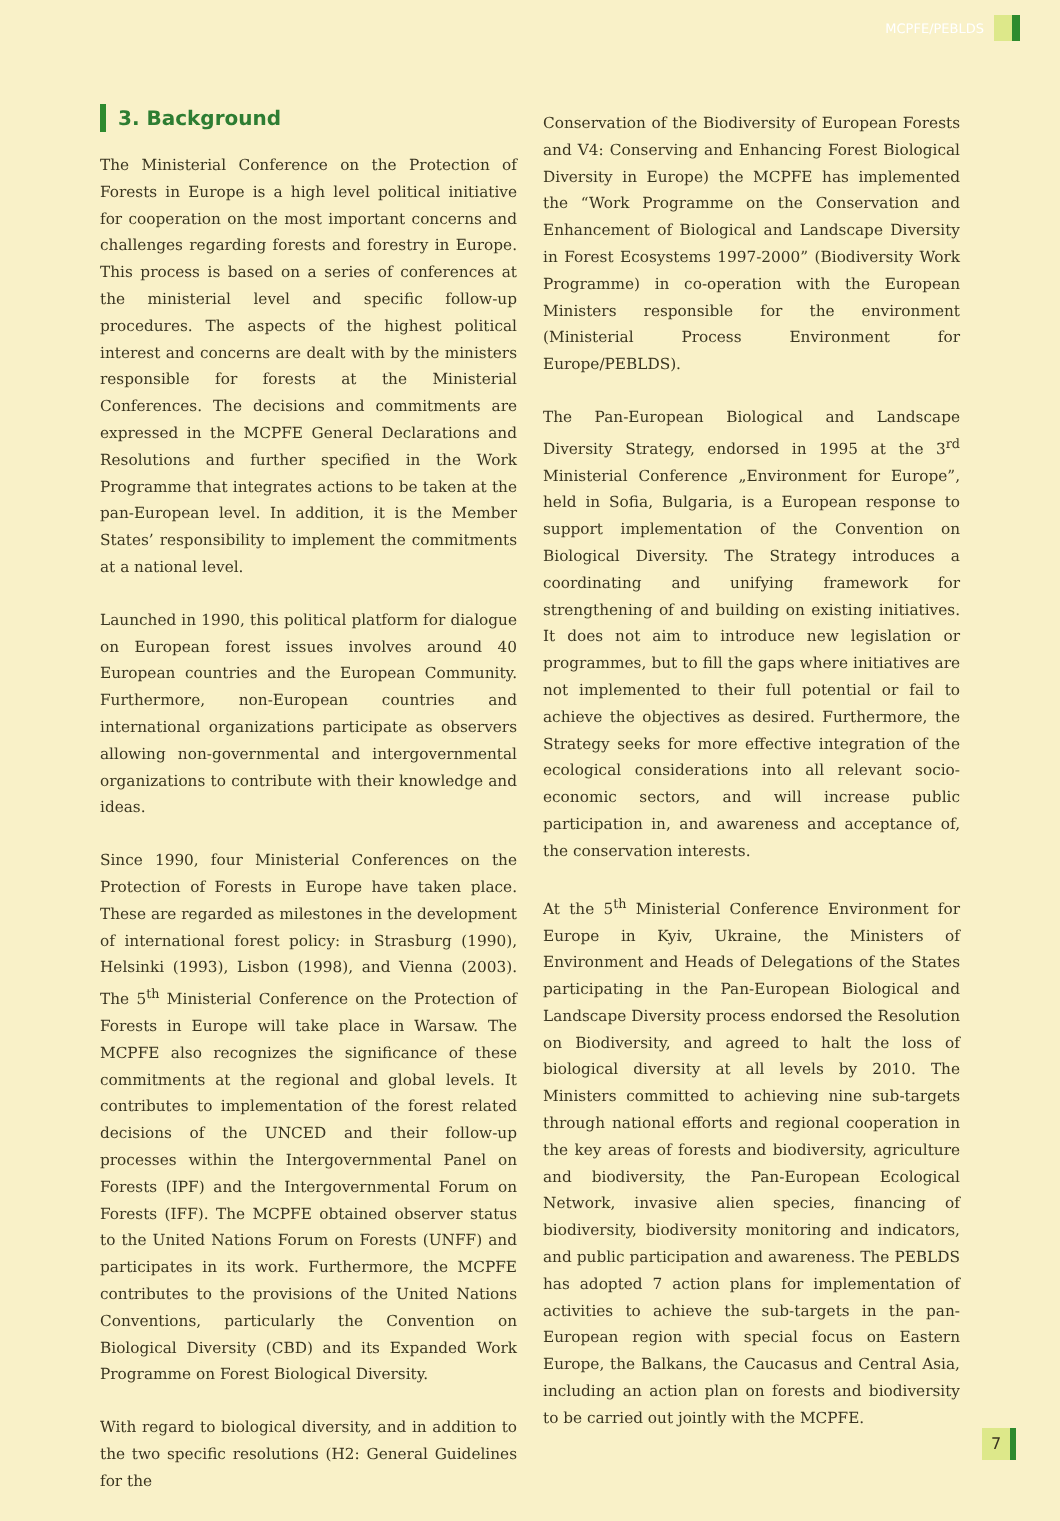MCPFE/PEBLDS
3. Background
The Ministerial Conference on the Protection of Forests in Europe is a high level political initiative for cooperation on the most important concerns and challenges regarding forests and forestry in Europe. This process is based on a series of conferences at the ministerial level and specific follow-up procedures. The aspects of the highest political interest and concerns are dealt with by the ministers responsible for forests at the Ministerial Conferences. The decisions and commitments are expressed in the MCPFE General Declarations and Resolutions and further specified in the Work Programme that integrates actions to be taken at the pan-European level. In addition, it is the Member States’ responsibility to implement the commitments at a national level.
Launched in 1990, this political platform for dialogue on European forest issues involves around 40 European countries and the European Community. Furthermore, non-European countries and international organizations participate as observers allowing non-governmental and intergovernmental organizations to contribute with their knowledge and ideas.
Since 1990, four Ministerial Conferences on the Protection of Forests in Europe have taken place. These are regarded as milestones in the development of international forest policy: in Strasburg (1990), Helsinki (1993), Lisbon (1998), and Vienna (2003). The 5<sup>th</sup> Ministerial Conference on the Protection of Forests in Europe will take place in Warsaw. The MCPFE also recognizes the significance of these commitments at the regional and global levels. It contributes to implementation of the forest related decisions of the UNCED and their follow-up processes within the Intergovernmental Panel on Forests (IPF) and the Intergovernmental Forum on Forests (IFF). The MCPFE obtained observer status to the United Nations Forum on Forests (UNFF) and participates in its work. Furthermore, the MCPFE contributes to the provisions of the United Nations Conventions, particularly the Convention on Biological Diversity (CBD) and its Expanded Work Programme on Forest Biological Diversity.
With regard to biological diversity, and in addition to the two specific resolutions (H2: General Guidelines for the
Conservation of the Biodiversity of European Forests and V4: Conserving and Enhancing Forest Biological Diversity in Europe) the MCPFE has implemented the “Work Programme on the Conservation and Enhancement of Biological and Landscape Diversity in Forest Ecosystems 1997-2000” (Biodiversity Work Programme) in co-operation with the European Ministers responsible for the environment (Ministerial Process Environment for Europe/PEBLDS).
The Pan-European Biological and Landscape Diversity Strategy, endorsed in 1995 at the 3<sup>rd</sup> Ministerial Conference „Environment for Europe”, held in Sofia, Bulgaria, is a European response to support implementation of the Convention on Biological Diversity. The Strategy introduces a coordinating and unifying framework for strengthening of and building on existing initiatives. It does not aim to introduce new legislation or programmes, but to fill the gaps where initiatives are not implemented to their full potential or fail to achieve the objectives as desired. Furthermore, the Strategy seeks for more effective integration of the ecological considerations into all relevant socio-economic sectors, and will increase public participation in, and awareness and acceptance of, the conservation interests.
At the 5<sup>th</sup> Ministerial Conference Environment for Europe in Kyiv, Ukraine, the Ministers of Environment and Heads of Delegations of the States participating in the Pan-European Biological and Landscape Diversity process endorsed the Resolution on Biodiversity, and agreed to halt the loss of biological diversity at all levels by 2010. The Ministers committed to achieving nine sub-targets through national efforts and regional cooperation in the key areas of forests and biodiversity, agriculture and biodiversity, the Pan-European Ecological Network, invasive alien species, financing of biodiversity, biodiversity monitoring and indicators, and public participation and awareness. The PEBLDS has adopted 7 action plans for implementation of activities to achieve the sub-targets in the pan-European region with special focus on Eastern Europe, the Balkans, the Caucasus and Central Asia, including an action plan on forests and biodiversity to be carried out jointly with the MCPFE.
7